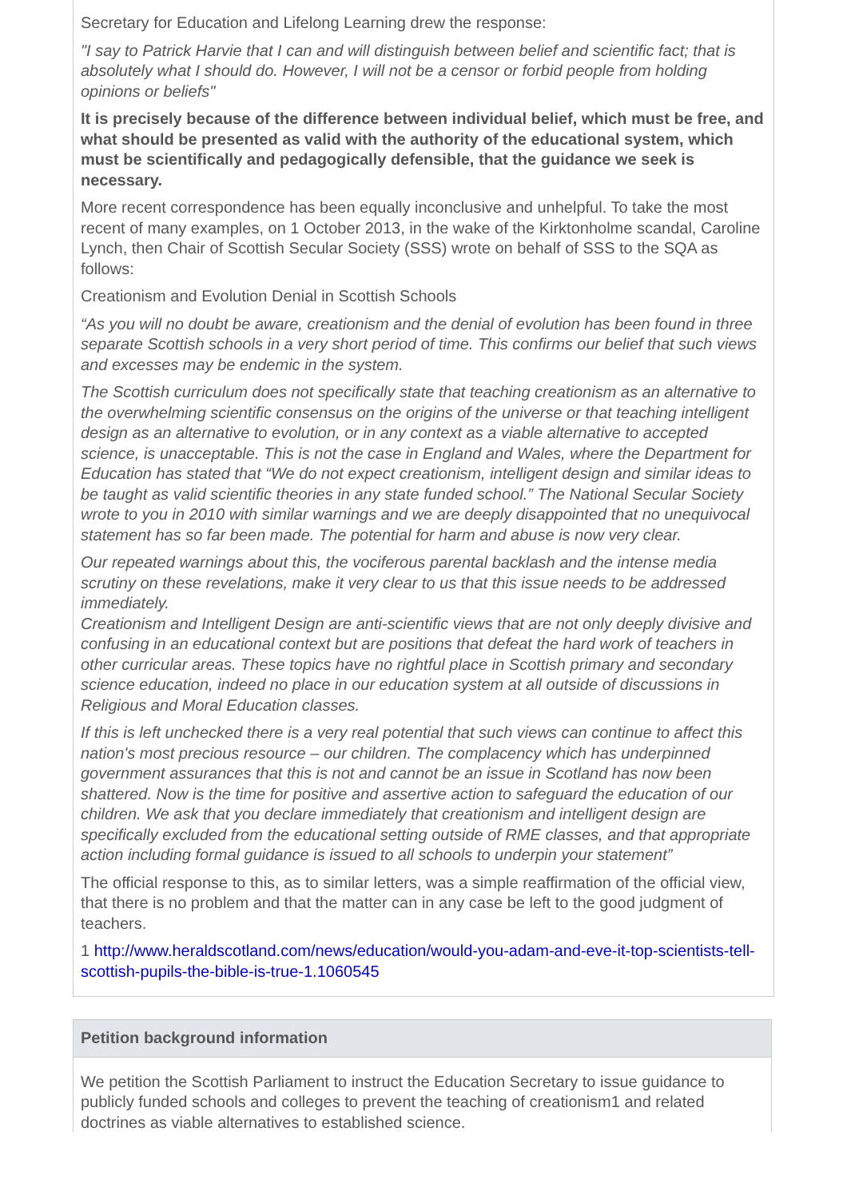Secretary for Education and Lifelong Learning drew the response:
"I say to Patrick Harvie that I can and will distinguish between belief and scientific fact; that is absolutely what I should do. However, I will not be a censor or forbid people from holding opinions or beliefs"
It is precisely because of the difference between individual belief, which must be free, and what should be presented as valid with the authority of the educational system, which must be scientifically and pedagogically defensible, that the guidance we seek is necessary.
More recent correspondence has been equally inconclusive and unhelpful. To take the most recent of many examples, on 1 October 2013, in the wake of the Kirktonholme scandal, Caroline Lynch, then Chair of Scottish Secular Society (SSS) wrote on behalf of SSS to the SQA as follows:
Creationism and Evolution Denial in Scottish Schools
“As you will no doubt be aware, creationism and the denial of evolution has been found in three separate Scottish schools in a very short period of time. This confirms our belief that such views and excesses may be endemic in the system.
The Scottish curriculum does not specifically state that teaching creationism as an alternative to the overwhelming scientific consensus on the origins of the universe or that teaching intelligent design as an alternative to evolution, or in any context as a viable alternative to accepted science, is unacceptable. This is not the case in England and Wales, where the Department for Education has stated that “We do not expect creationism, intelligent design and similar ideas to be taught as valid scientific theories in any state funded school.” The National Secular Society wrote to you in 2010 with similar warnings and we are deeply disappointed that no unequivocal statement has so far been made. The potential for harm and abuse is now very clear.
Our repeated warnings about this, the vociferous parental backlash and the intense media scrutiny on these revelations, make it very clear to us that this issue needs to be addressed immediately.
Creationism and Intelligent Design are anti-scientific views that are not only deeply divisive and confusing in an educational context but are positions that defeat the hard work of teachers in other curricular areas. These topics have no rightful place in Scottish primary and secondary science education, indeed no place in our education system at all outside of discussions in Religious and Moral Education classes.
If this is left unchecked there is a very real potential that such views can continue to affect this nation's most precious resource – our children. The complacency which has underpinned government assurances that this is not and cannot be an issue in Scotland has now been shattered. Now is the time for positive and assertive action to safeguard the education of our children. We ask that you declare immediately that creationism and intelligent design are specifically excluded from the educational setting outside of RME classes, and that appropriate action including formal guidance is issued to all schools to underpin your statement”
The official response to this, as to similar letters, was a simple reaffirmation of the official view, that there is no problem and that the matter can in any case be left to the good judgment of teachers.
1 http://www.heraldscotland.com/news/education/would-you-adam-and-eve-it-top-scientists-tell-scottish-pupils-the-bible-is-true-1.1060545
Petition background information
We petition the Scottish Parliament to instruct the Education Secretary to issue guidance to publicly funded schools and colleges to prevent the teaching of creationism1 and related doctrines as viable alternatives to established science.